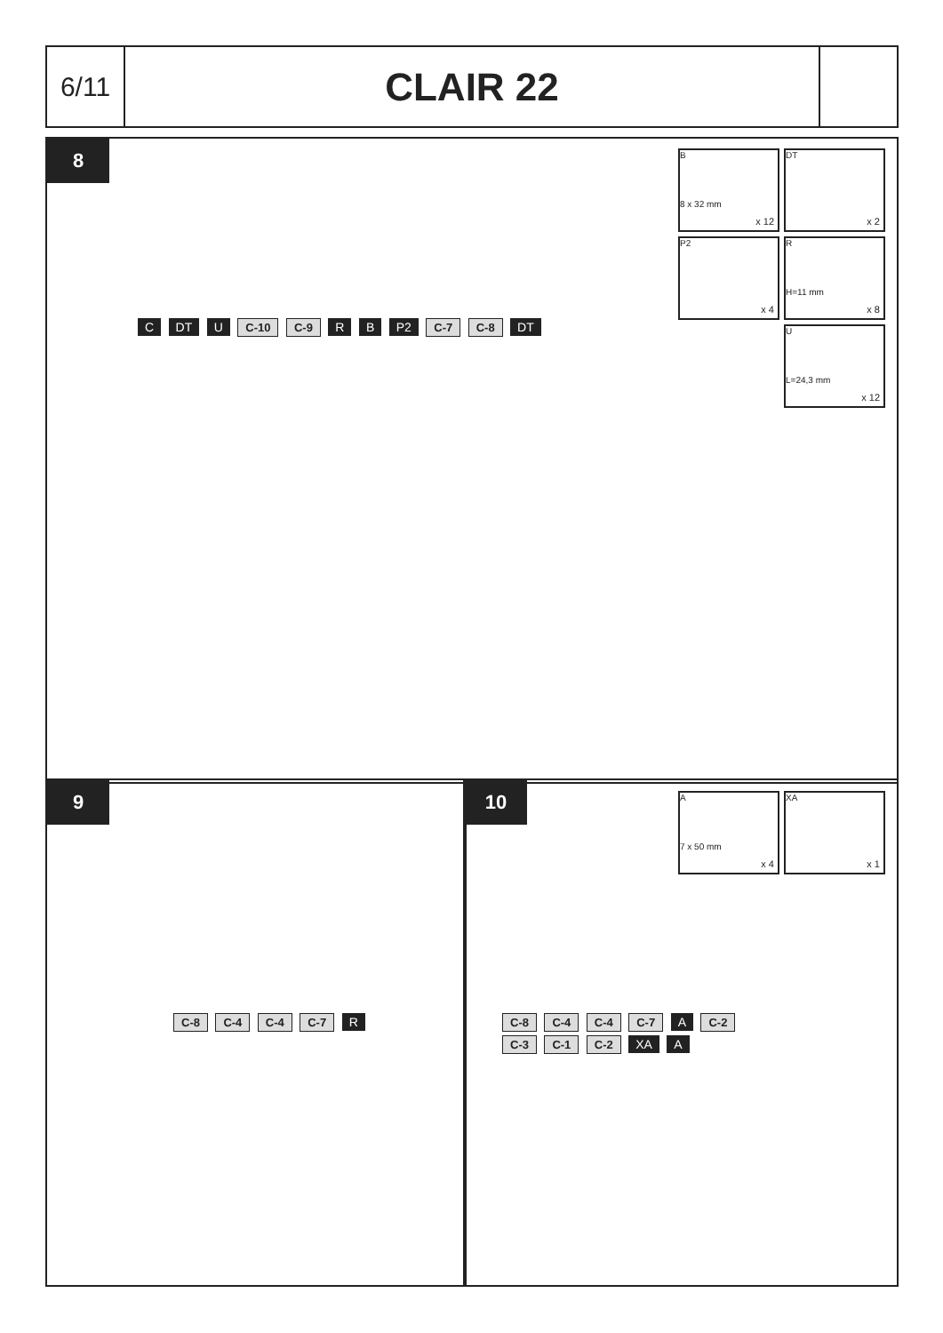6/11
CLAIR 22
8
C DT U C-10 C-9 R B P2 C-7 C-8 DT
B
8 x 32 mm
x 12
DT
x 2
P2
x 4
R
H=11 mm
x 8
U
L=24,3 mm
x 12
9
C-8 C-4 C-4 C-7 R
10
C-8 C-4 C-4 C-7 A C-2 C-3 C-1 C-2 XA A
A
7 x 50 mm
x 4
XA
x 1